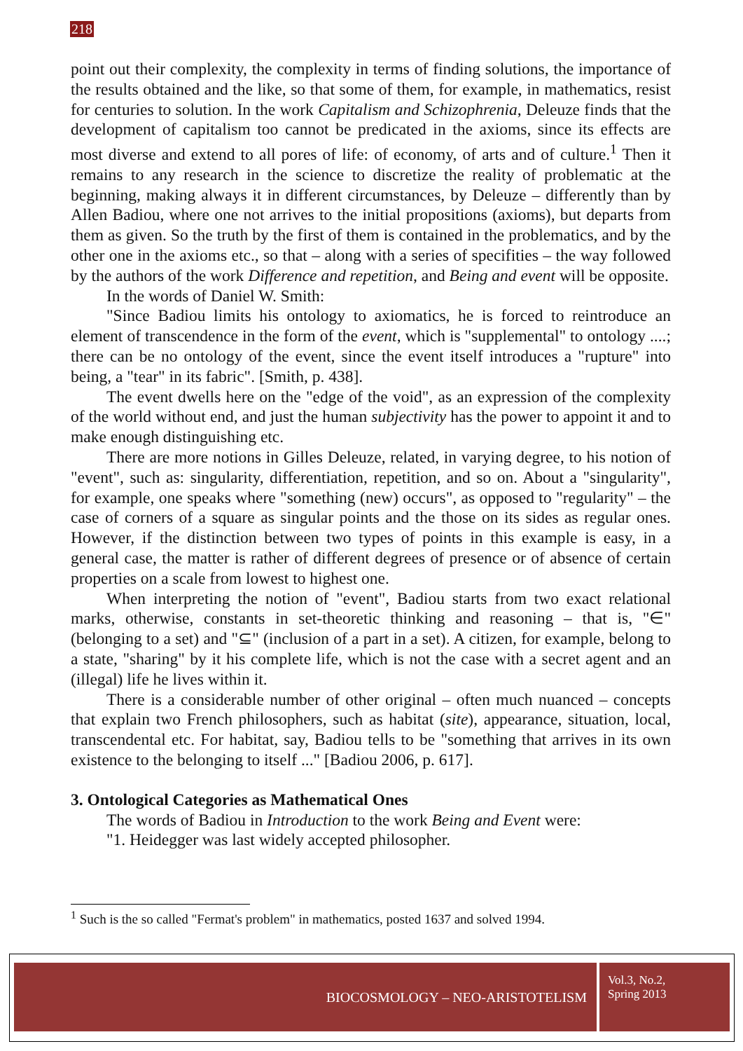218
point out their complexity, the complexity in terms of finding solutions, the importance of the results obtained and the like, so that some of them, for example, in mathematics, resist for centuries to solution. In the work Capitalism and Schizophrenia, Deleuze finds that the development of capitalism too cannot be predicated in the axioms, since its effects are most diverse and extend to all pores of life: of economy, of arts and of culture.<sup>1</sup> Then it remains to any research in the science to discretize the reality of problematic at the beginning, making always it in different circumstances, by Deleuze – differently than by Allen Badiou, where one not arrives to the initial propositions (axioms), but departs from them as given. So the truth by the first of them is contained in the problematics, and by the other one in the axioms etc., so that – along with a series of specifities – the way followed by the authors of the work Difference and repetition, and Being and event will be opposite.
In the words of Daniel W. Smith:
"Since Badiou limits his ontology to axiomatics, he is forced to reintroduce an element of transcendence in the form of the event, which is "supplemental" to ontology ....; there can be no ontology of the event, since the event itself introduces a "rupture" into being, a "tear" in its fabric". [Smith, p. 438].
The event dwells here on the "edge of the void", as an expression of the complexity of the world without end, and just the human subjectivity has the power to appoint it and to make enough distinguishing etc.
There are more notions in Gilles Deleuze, related, in varying degree, to his notion of "event", such as: singularity, differentiation, repetition, and so on. About a "singularity", for example, one speaks where "something (new) occurs", as opposed to "regularity" – the case of corners of a square as singular points and the those on its sides as regular ones. However, if the distinction between two types of points in this example is easy, in a general case, the matter is rather of different degrees of presence or of absence of certain properties on a scale from lowest to highest one.
When interpreting the notion of "event", Badiou starts from two exact relational marks, otherwise, constants in set-theoretic thinking and reasoning – that is, "∈" (belonging to a set) and "⊆" (inclusion of a part in a set). A citizen, for example, belong to a state, "sharing" by it his complete life, which is not the case with a secret agent and an (illegal) life he lives within it.
There is a considerable number of other original – often much nuanced – concepts that explain two French philosophers, such as habitat (site), appearance, situation, local, transcendental etc. For habitat, say, Badiou tells to be "something that arrives in its own existence to the belonging to itself ..." [Badiou 2006, p. 617].
3. Ontological Categories as Mathematical Ones
The words of Badiou in Introduction to the work Being and Event were:
"1. Heidegger was last widely accepted philosopher.
<sup>1</sup> Such is the so called "Fermat's problem" in mathematics, posted 1637 and solved 1994.
BIOCOSMOLOGY – NEO-ARISTOTELISM
Vol.3, No.2,
Spring 2013